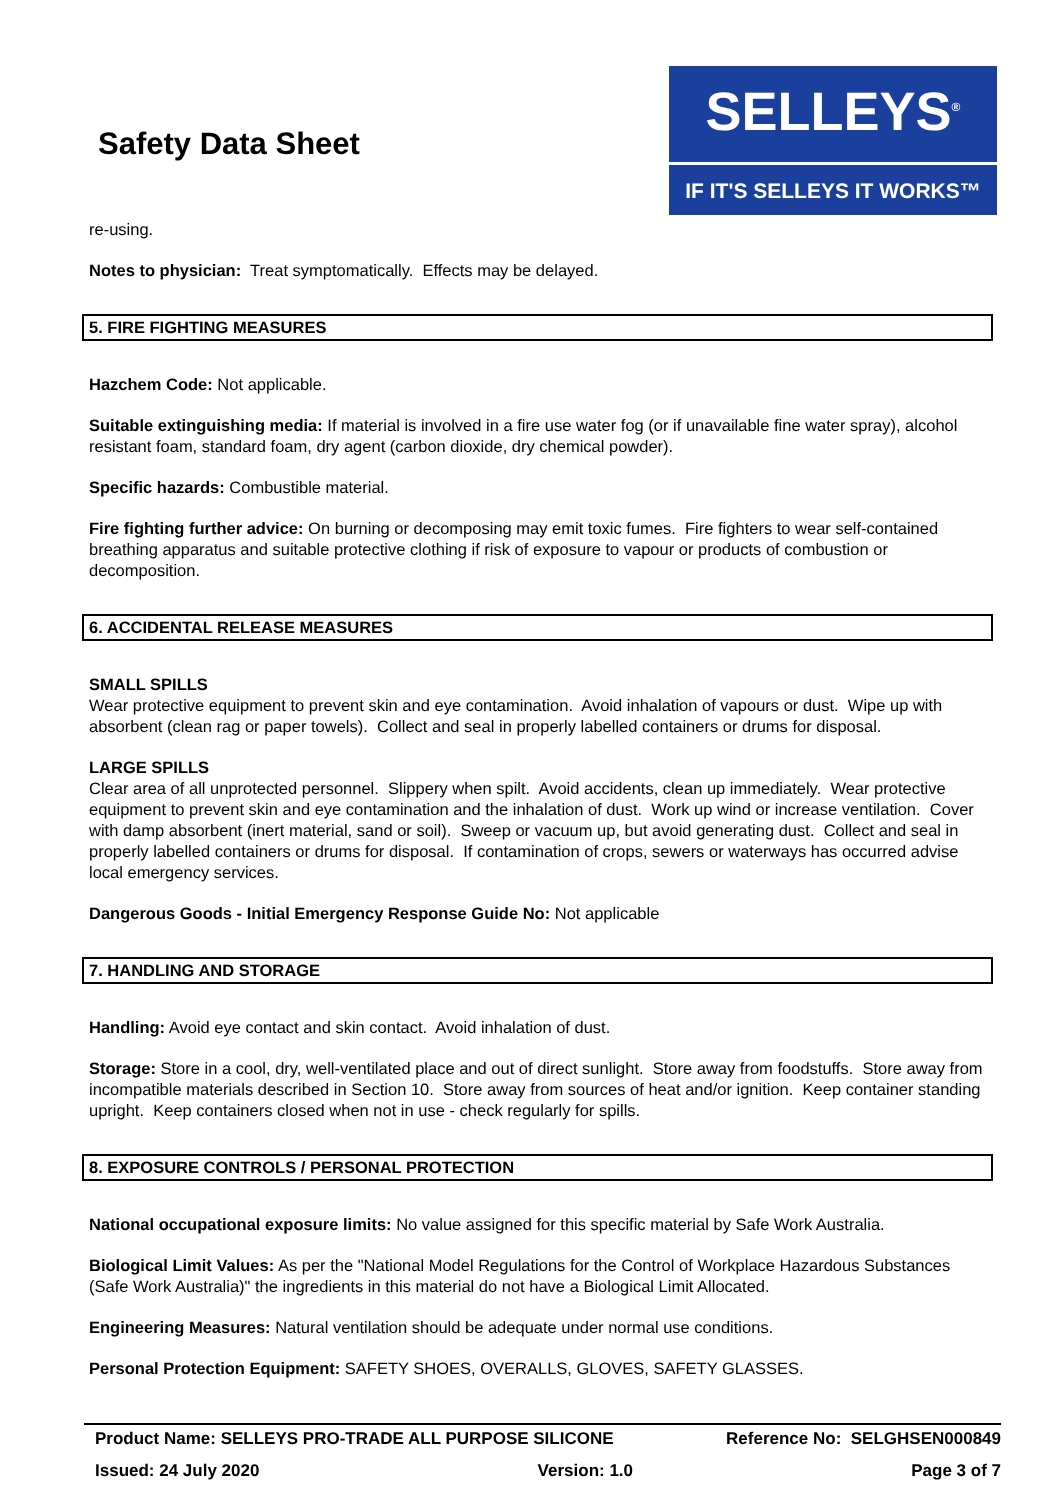Safety Data Sheet
SELLEYS<sup>®</sup>
IF IT'S SELLEYS IT WORKS™
re-using.
Notes to physician: Treat symptomatically. Effects may be delayed.
5. FIRE FIGHTING MEASURES
Hazchem Code: Not applicable.
Suitable extinguishing media: If material is involved in a fire use water fog (or if unavailable fine water spray), alcohol resistant foam, standard foam, dry agent (carbon dioxide, dry chemical powder).
Specific hazards: Combustible material.
Fire fighting further advice: On burning or decomposing may emit toxic fumes. Fire fighters to wear self-contained breathing apparatus and suitable protective clothing if risk of exposure to vapour or products of combustion or decomposition.
6. ACCIDENTAL RELEASE MEASURES
SMALL SPILLS
Wear protective equipment to prevent skin and eye contamination. Avoid inhalation of vapours or dust. Wipe up with absorbent (clean rag or paper towels). Collect and seal in properly labelled containers or drums for disposal.
LARGE SPILLS
Clear area of all unprotected personnel. Slippery when spilt. Avoid accidents, clean up immediately. Wear protective equipment to prevent skin and eye contamination and the inhalation of dust. Work up wind or increase ventilation. Cover with damp absorbent (inert material, sand or soil). Sweep or vacuum up, but avoid generating dust. Collect and seal in properly labelled containers or drums for disposal. If contamination of crops, sewers or waterways has occurred advise local emergency services.
Dangerous Goods - Initial Emergency Response Guide No: Not applicable
7. HANDLING AND STORAGE
Handling: Avoid eye contact and skin contact. Avoid inhalation of dust.
Storage: Store in a cool, dry, well-ventilated place and out of direct sunlight. Store away from foodstuffs. Store away from incompatible materials described in Section 10. Store away from sources of heat and/or ignition. Keep container standing upright. Keep containers closed when not in use - check regularly for spills.
8. EXPOSURE CONTROLS / PERSONAL PROTECTION
National occupational exposure limits: No value assigned for this specific material by Safe Work Australia.
Biological Limit Values: As per the "National Model Regulations for the Control of Workplace Hazardous Substances (Safe Work Australia)" the ingredients in this material do not have a Biological Limit Allocated.
Engineering Measures: Natural ventilation should be adequate under normal use conditions.
Personal Protection Equipment: SAFETY SHOES, OVERALLS, GLOVES, SAFETY GLASSES.
Product Name: SELLEYS PRO-TRADE ALL PURPOSE SILICONE Reference No: SELGHSEN000849
Issued: 24 July 2020 Version: 1.0 Page 3 of 7